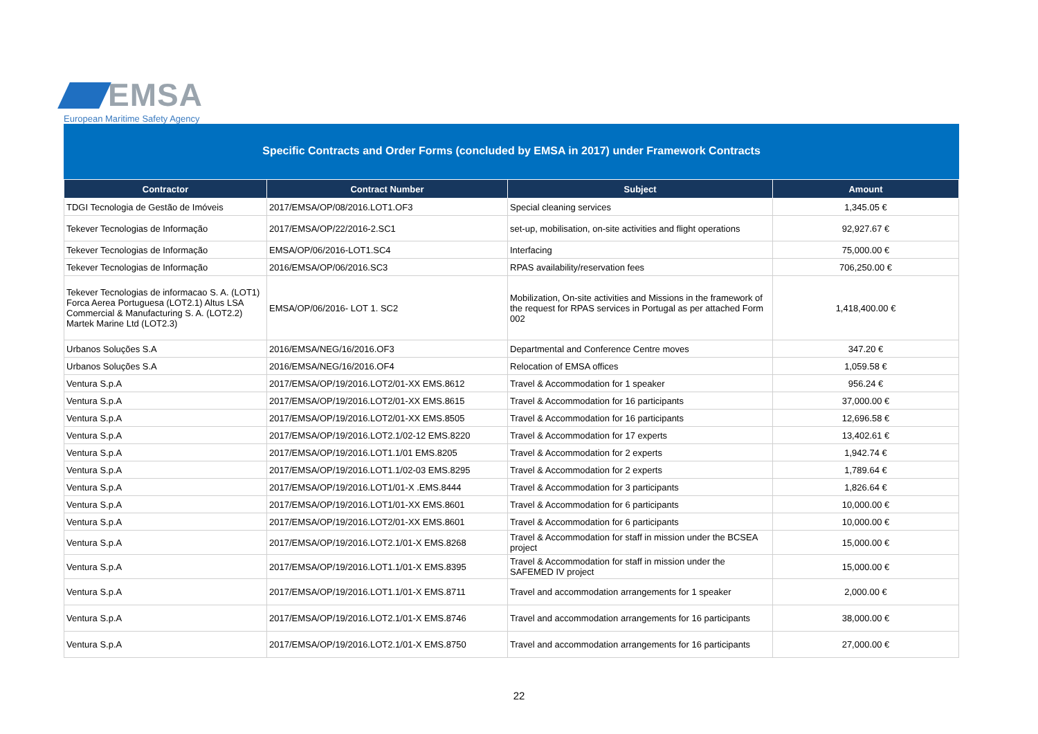EMSA
European Maritime Safety Agency
Specific Contracts and Order Forms (concluded by EMSA in 2017) under Framework Contracts
| Contractor | Contract Number | Subject | Amount |
| --- | --- | --- | --- |
| TDGI Tecnologia de Gestão de Imóveis | 2017/EMSA/OP/08/2016.LOT1.OF3 | Special cleaning services | 1,345.05 € |
| Tekever Tecnologias de Informação | 2017/EMSA/OP/22/2016-2.SC1 | set-up, mobilisation, on-site activities and flight operations | 92,927.67 € |
| Tekever Tecnologias de Informação | EMSA/OP/06/2016-LOT1.SC4 | Interfacing | 75,000.00 € |
| Tekever Tecnologias de Informação | 2016/EMSA/OP/06/2016.SC3 | RPAS availability/reservation fees | 706,250.00 € |
| Tekever Tecnologias de informacao S. A. (LOT1) Forca Aerea Portuguesa (LOT2.1) Altus LSA Commercial & Manufacturing S. A. (LOT2.2) Martek Marine Ltd (LOT2.3) | EMSA/OP/06/2016- LOT 1. SC2 | Mobilization, On-site activities and Missions in the framework of the request for RPAS services in Portugal as per attached Form 002 | 1,418,400.00 € |
| Urbanos Soluções S.A | 2016/EMSA/NEG/16/2016.OF3 | Departmental and Conference Centre moves | 347.20 € |
| Urbanos Soluções S.A | 2016/EMSA/NEG/16/2016.OF4 | Relocation of EMSA offices | 1,059.58 € |
| Ventura S.p.A | 2017/EMSA/OP/19/2016.LOT2/01-XX EMS.8612 | Travel & Accommodation for 1 speaker | 956.24 € |
| Ventura S.p.A | 2017/EMSA/OP/19/2016.LOT2/01-XX EMS.8615 | Travel & Accommodation for 16 participants | 37,000.00 € |
| Ventura S.p.A | 2017/EMSA/OP/19/2016.LOT2/01-XX EMS.8505 | Travel & Accommodation for 16 participants | 12,696.58 € |
| Ventura S.p.A | 2017/EMSA/OP/19/2016.LOT2.1/02-12 EMS.8220 | Travel & Accommodation for 17 experts | 13,402.61 € |
| Ventura S.p.A | 2017/EMSA/OP/19/2016.LOT1.1/01 EMS.8205 | Travel & Accommodation for 2 experts | 1,942.74 € |
| Ventura S.p.A | 2017/EMSA/OP/19/2016.LOT1.1/02-03 EMS.8295 | Travel & Accommodation for 2 experts | 1,789.64 € |
| Ventura S.p.A | 2017/EMSA/OP/19/2016.LOT1/01-X .EMS.8444 | Travel & Accommodation for 3 participants | 1,826.64 € |
| Ventura S.p.A | 2017/EMSA/OP/19/2016.LOT1/01-XX EMS.8601 | Travel & Accommodation for 6 participants | 10,000.00 € |
| Ventura S.p.A | 2017/EMSA/OP/19/2016.LOT2/01-XX EMS.8601 | Travel & Accommodation for 6 participants | 10,000.00 € |
| Ventura S.p.A | 2017/EMSA/OP/19/2016.LOT2.1/01-X EMS.8268 | Travel & Accommodation for staff in mission under the BCSEA project | 15,000.00 € |
| Ventura S.p.A | 2017/EMSA/OP/19/2016.LOT1.1/01-X EMS.8395 | Travel & Accommodation for staff in mission under the SAFEMED IV project | 15,000.00 € |
| Ventura S.p.A | 2017/EMSA/OP/19/2016.LOT1.1/01-X EMS.8711 | Travel and accommodation arrangements for 1 speaker | 2,000.00 € |
| Ventura S.p.A | 2017/EMSA/OP/19/2016.LOT2.1/01-X EMS.8746 | Travel and accommodation arrangements for 16 participants | 38,000.00 € |
| Ventura S.p.A | 2017/EMSA/OP/19/2016.LOT2.1/01-X EMS.8750 | Travel and accommodation arrangements for 16 participants | 27,000.00 € |
22